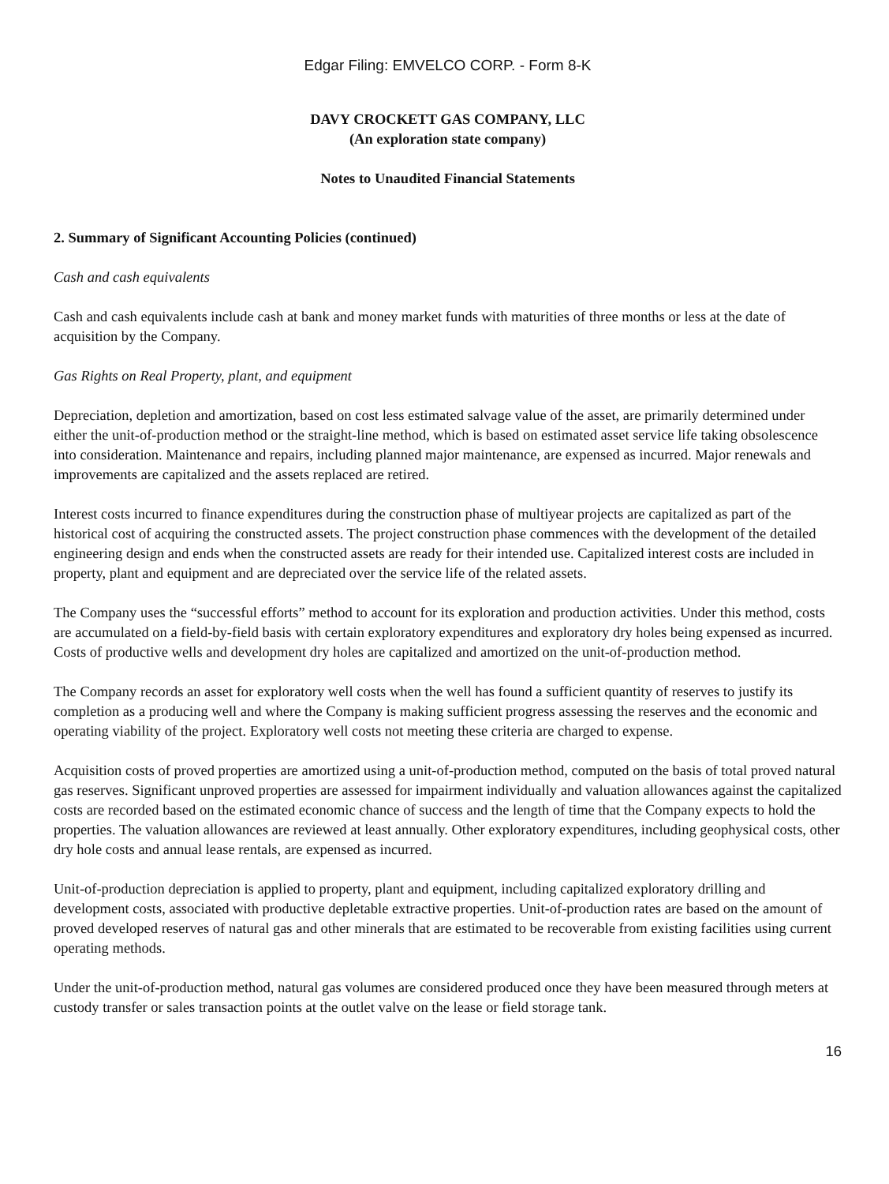Edgar Filing: EMVELCO CORP. - Form 8-K
DAVY CROCKETT GAS COMPANY, LLC
(An exploration state company)
Notes to Unaudited Financial Statements
2. Summary of Significant Accounting Policies (continued)
Cash and cash equivalents
Cash and cash equivalents include cash at bank and money market funds with maturities of three months or less at the date of acquisition by the Company.
Gas Rights on Real Property, plant, and equipment
Depreciation, depletion and amortization, based on cost less estimated salvage value of the asset, are primarily determined under either the unit-of-production method or the straight-line method, which is based on estimated asset service life taking obsolescence into consideration. Maintenance and repairs, including planned major maintenance, are expensed as incurred. Major renewals and improvements are capitalized and the assets replaced are retired.
Interest costs incurred to finance expenditures during the construction phase of multiyear projects are capitalized as part of the historical cost of acquiring the constructed assets. The project construction phase commences with the development of the detailed engineering design and ends when the constructed assets are ready for their intended use. Capitalized interest costs are included in property, plant and equipment and are depreciated over the service life of the related assets.
The Company uses the “successful efforts” method to account for its exploration and production activities. Under this method, costs are accumulated on a field-by-field basis with certain exploratory expenditures and exploratory dry holes being expensed as incurred. Costs of productive wells and development dry holes are capitalized and amortized on the unit-of-production method.
The Company records an asset for exploratory well costs when the well has found a sufficient quantity of reserves to justify its completion as a producing well and where the Company is making sufficient progress assessing the reserves and the economic and operating viability of the project. Exploratory well costs not meeting these criteria are charged to expense.
Acquisition costs of proved properties are amortized using a unit-of-production method, computed on the basis of total proved natural gas reserves. Significant unproved properties are assessed for impairment individually and valuation allowances against the capitalized costs are recorded based on the estimated economic chance of success and the length of time that the Company expects to hold the properties. The valuation allowances are reviewed at least annually. Other exploratory expenditures, including geophysical costs, other dry hole costs and annual lease rentals, are expensed as incurred.
Unit-of-production depreciation is applied to property, plant and equipment, including capitalized exploratory drilling and development costs, associated with productive depletable extractive properties. Unit-of-production rates are based on the amount of proved developed reserves of natural gas and other minerals that are estimated to be recoverable from existing facilities using current operating methods.
Under the unit-of-production method, natural gas volumes are considered produced once they have been measured through meters at custody transfer or sales transaction points at the outlet valve on the lease or field storage tank.
16